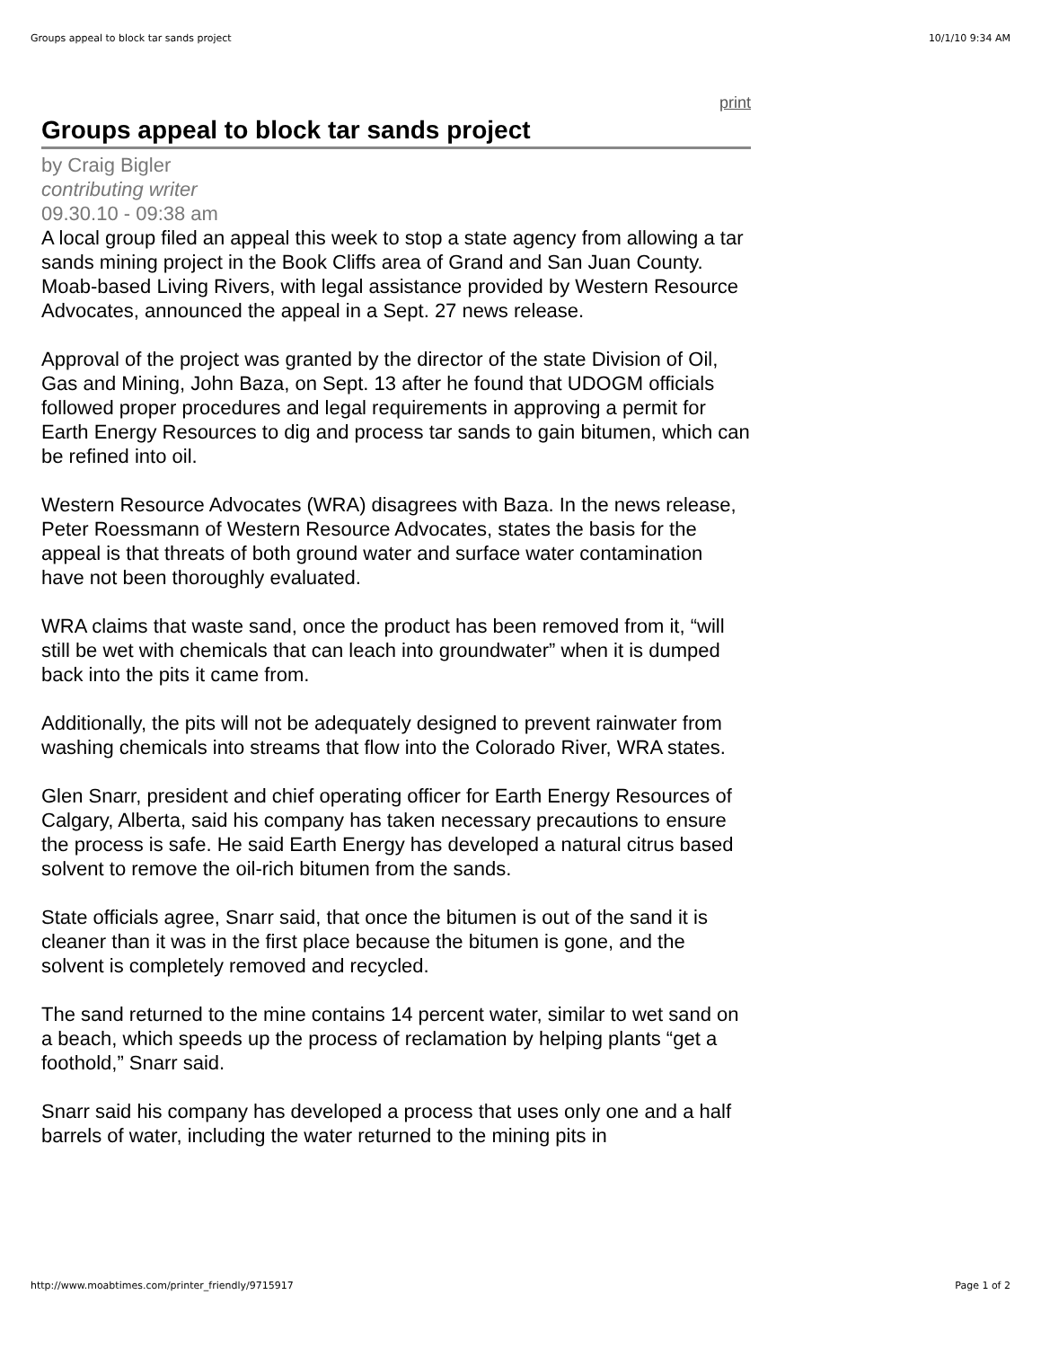Groups appeal to block tar sands project 10/1/10 9:34 AM
print
Groups appeal to block tar sands project
by Craig Bigler
contributing writer
09.30.10 - 09:38 am
A local group filed an appeal this week to stop a state agency from allowing a tar sands mining project in the Book Cliffs area of Grand and San Juan County. Moab-based Living Rivers, with legal assistance provided by Western Resource Advocates, announced the appeal in a Sept. 27 news release.
Approval of the project was granted by the director of the state Division of Oil, Gas and Mining, John Baza, on Sept. 13 after he found that UDOGM officials followed proper procedures and legal requirements in approving a permit for Earth Energy Resources to dig and process tar sands to gain bitumen, which can be refined into oil.
Western Resource Advocates (WRA) disagrees with Baza. In the news release, Peter Roessmann of Western Resource Advocates, states the basis for the appeal is that threats of both ground water and surface water contamination have not been thoroughly evaluated.
WRA claims that waste sand, once the product has been removed from it, “will still be wet with chemicals that can leach into groundwater” when it is dumped back into the pits it came from.
Additionally, the pits will not be adequately designed to prevent rainwater from washing chemicals into streams that flow into the Colorado River, WRA states.
Glen Snarr, president and chief operating officer for Earth Energy Resources of Calgary, Alberta, said his company has taken necessary precautions to ensure the process is safe. He said Earth Energy has developed a natural citrus based solvent to remove the oil-rich bitumen from the sands.
State officials agree, Snarr said, that once the bitumen is out of the sand it is cleaner than it was in the first place because the bitumen is gone, and the solvent is completely removed and recycled.
The sand returned to the mine contains 14 percent water, similar to wet sand on a beach, which speeds up the process of reclamation by helping plants “get a foothold,” Snarr said.
Snarr said his company has developed a process that uses only one and a half barrels of water, including the water returned to the mining pits in
http://www.moabtimes.com/printer_friendly/9715917 Page 1 of 2